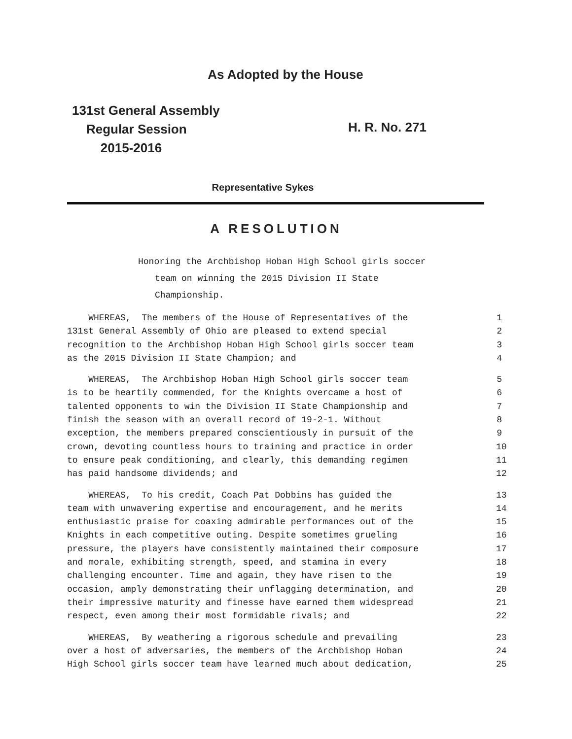As Adopted by the House
131st General Assembly
Regular Session
2015-2016
H. R. No. 271
Representative Sykes
A RESOLUTION
Honoring the Archbishop Hoban High School girls soccer
team on winning the 2015 Division II State
Championship.
WHEREAS, The members of the House of Representatives of the 1
131st General Assembly of Ohio are pleased to extend special 2
recognition to the Archbishop Hoban High School girls soccer team 3
as the 2015 Division II State Champion; and 4
WHEREAS, The Archbishop Hoban High School girls soccer team 5
is to be heartily commended, for the Knights overcame a host of 6
talented opponents to win the Division II State Championship and 7
finish the season with an overall record of 19-2-1. Without 8
exception, the members prepared conscientiously in pursuit of the 9
crown, devoting countless hours to training and practice in order 10
to ensure peak conditioning, and clearly, this demanding regimen 11
has paid handsome dividends; and 12
WHEREAS, To his credit, Coach Pat Dobbins has guided the 13
team with unwavering expertise and encouragement, and he merits 14
enthusiastic praise for coaxing admirable performances out of the 15
Knights in each competitive outing. Despite sometimes grueling 16
pressure, the players have consistently maintained their composure 17
and morale, exhibiting strength, speed, and stamina in every 18
challenging encounter. Time and again, they have risen to the 19
occasion, amply demonstrating their unflagging determination, and 20
their impressive maturity and finesse have earned them widespread 21
respect, even among their most formidable rivals; and 22
WHEREAS, By weathering a rigorous schedule and prevailing 23
over a host of adversaries, the members of the Archbishop Hoban 24
High School girls soccer team have learned much about dedication, 25